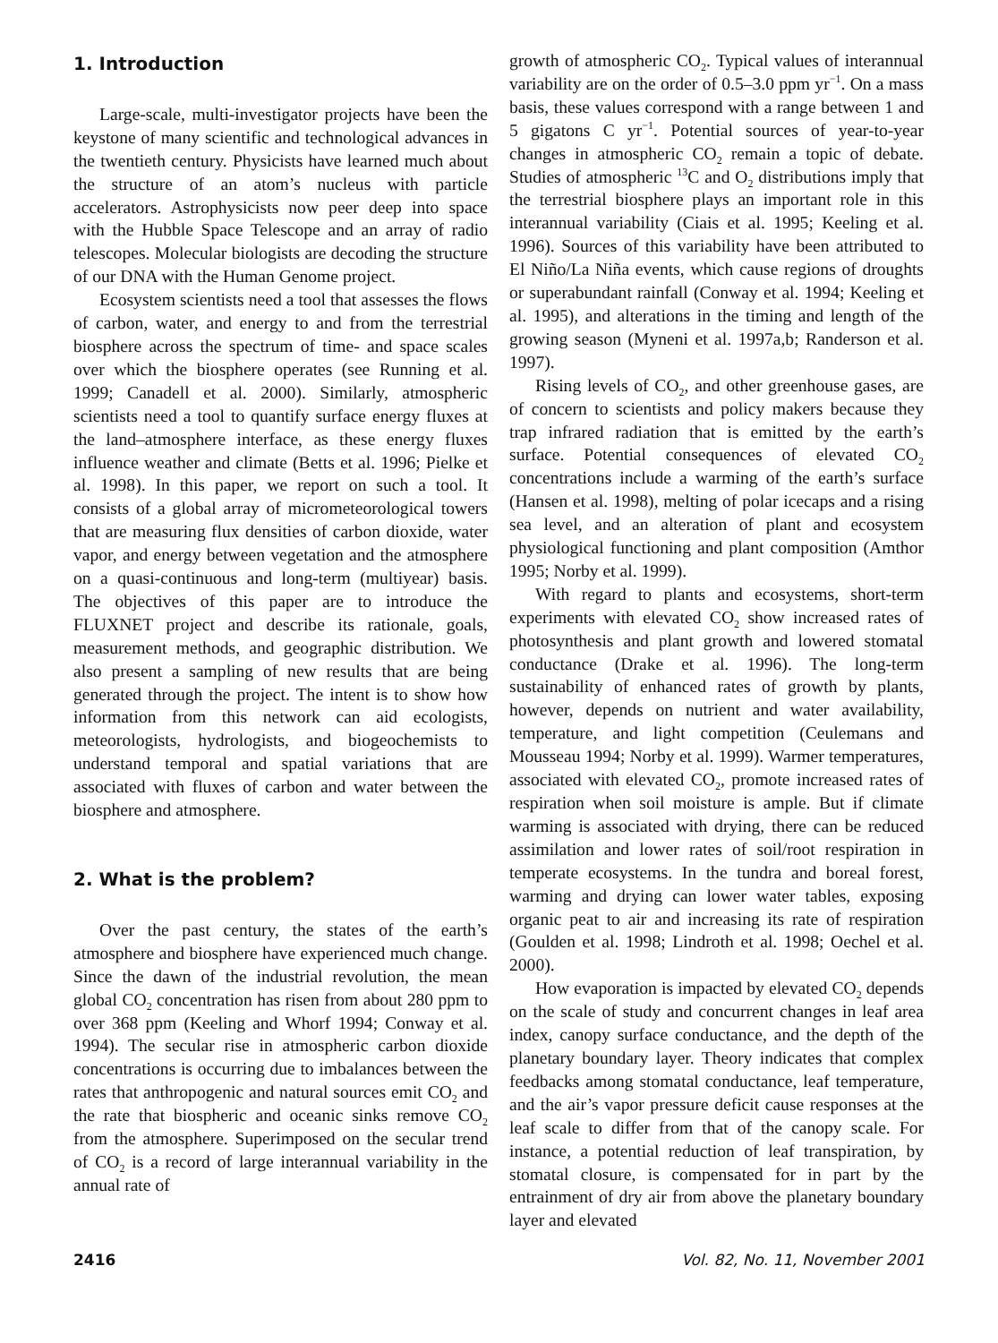1. Introduction
Large-scale, multi-investigator projects have been the keystone of many scientific and technological advances in the twentieth century. Physicists have learned much about the structure of an atom’s nucleus with particle accelerators. Astrophysicists now peer deep into space with the Hubble Space Telescope and an array of radio telescopes. Molecular biologists are decoding the structure of our DNA with the Human Genome project.
Ecosystem scientists need a tool that assesses the flows of carbon, water, and energy to and from the terrestrial biosphere across the spectrum of time- and space scales over which the biosphere operates (see Running et al. 1999; Canadell et al. 2000). Similarly, atmospheric scientists need a tool to quantify surface energy fluxes at the land–atmosphere interface, as these energy fluxes influence weather and climate (Betts et al. 1996; Pielke et al. 1998). In this paper, we report on such a tool. It consists of a global array of micrometeorological towers that are measuring flux densities of carbon dioxide, water vapor, and energy between vegetation and the atmosphere on a quasi-continuous and long-term (multiyear) basis. The objectives of this paper are to introduce the FLUXNET project and describe its rationale, goals, measurement methods, and geographic distribution. We also present a sampling of new results that are being generated through the project. The intent is to show how information from this network can aid ecologists, meteorologists, hydrologists, and biogeochemists to understand temporal and spatial variations that are associated with fluxes of carbon and water between the biosphere and atmosphere.
2. What is the problem?
Over the past century, the states of the earth’s atmosphere and biosphere have experienced much change. Since the dawn of the industrial revolution, the mean global CO<sub>2</sub> concentration has risen from about 280 ppm to over 368 ppm (Keeling and Whorf 1994; Conway et al. 1994). The secular rise in atmospheric carbon dioxide concentrations is occurring due to imbalances between the rates that anthropogenic and natural sources emit CO<sub>2</sub> and the rate that biospheric and oceanic sinks remove CO<sub>2</sub> from the atmosphere. Superimposed on the secular trend of CO<sub>2</sub> is a record of large interannual variability in the annual rate of
growth of atmospheric CO<sub>2</sub>. Typical values of interannual variability are on the order of 0.5–3.0 ppm yr<sup>−1</sup>. On a mass basis, these values correspond with a range between 1 and 5 gigatons C yr<sup>−1</sup>. Potential sources of year-to-year changes in atmospheric CO<sub>2</sub> remain a topic of debate. Studies of atmospheric <sup>13</sup>C and O<sub>2</sub> distributions imply that the terrestrial biosphere plays an important role in this interannual variability (Ciais et al. 1995; Keeling et al. 1996). Sources of this variability have been attributed to El Niño/La Niña events, which cause regions of droughts or superabundant rainfall (Conway et al. 1994; Keeling et al. 1995), and alterations in the timing and length of the growing season (Myneni et al. 1997a,b; Randerson et al. 1997).
Rising levels of CO<sub>2</sub>, and other greenhouse gases, are of concern to scientists and policy makers because they trap infrared radiation that is emitted by the earth’s surface. Potential consequences of elevated CO<sub>2</sub> concentrations include a warming of the earth’s surface (Hansen et al. 1998), melting of polar icecaps and a rising sea level, and an alteration of plant and ecosystem physiological functioning and plant composition (Amthor 1995; Norby et al. 1999).
With regard to plants and ecosystems, short-term experiments with elevated CO<sub>2</sub> show increased rates of photosynthesis and plant growth and lowered stomatal conductance (Drake et al. 1996). The long-term sustainability of enhanced rates of growth by plants, however, depends on nutrient and water availability, temperature, and light competition (Ceulemans and Mousseau 1994; Norby et al. 1999). Warmer temperatures, associated with elevated CO<sub>2</sub>, promote increased rates of respiration when soil moisture is ample. But if climate warming is associated with drying, there can be reduced assimilation and lower rates of soil/root respiration in temperate ecosystems. In the tundra and boreal forest, warming and drying can lower water tables, exposing organic peat to air and increasing its rate of respiration (Goulden et al. 1998; Lindroth et al. 1998; Oechel et al. 2000).
How evaporation is impacted by elevated CO<sub>2</sub> depends on the scale of study and concurrent changes in leaf area index, canopy surface conductance, and the depth of the planetary boundary layer. Theory indicates that complex feedbacks among stomatal conductance, leaf temperature, and the air’s vapor pressure deficit cause responses at the leaf scale to differ from that of the canopy scale. For instance, a potential reduction of leaf transpiration, by stomatal closure, is compensated for in part by the entrainment of dry air from above the planetary boundary layer and elevated
2416 Vol. 82, No. 11, November 2001